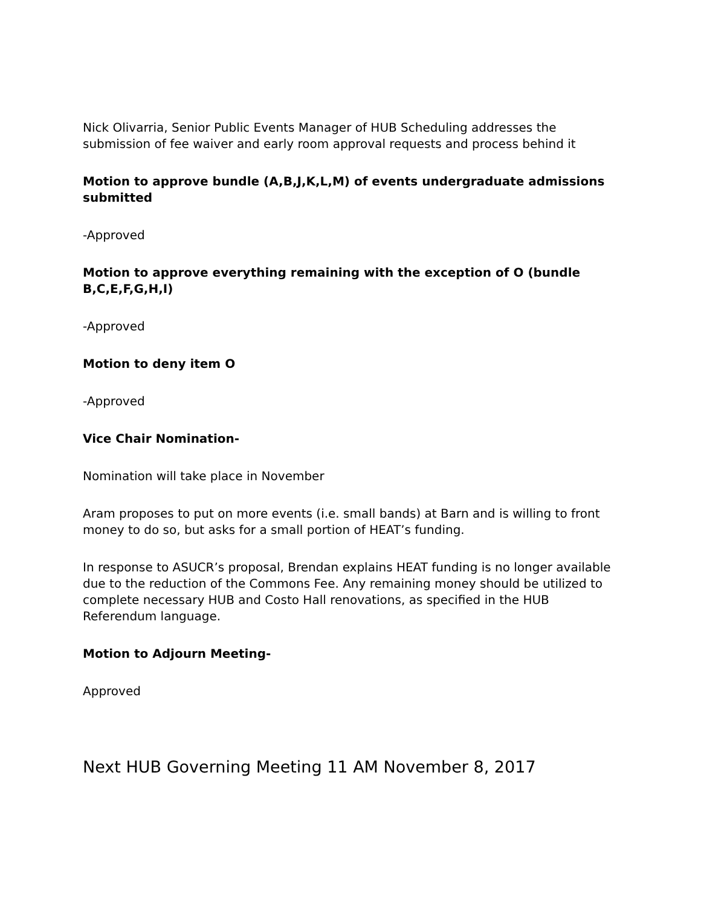Nick Olivarria, Senior Public Events Manager of HUB Scheduling addresses the submission of fee waiver and early room approval requests and process behind it
Motion to approve bundle (A,B,J,K,L,M) of events undergraduate admissions submitted
-Approved
Motion to approve everything remaining with the exception of O (bundle B,C,E,F,G,H,I)
-Approved
Motion to deny item O
-Approved
Vice Chair Nomination-
Nomination will take place in November
Aram proposes to put on more events (i.e. small bands) at Barn and is willing to front money to do so, but asks for a small portion of HEAT’s funding.
In response to ASUCR’s proposal, Brendan explains HEAT funding is no longer available due to the reduction of the Commons Fee. Any remaining money should be utilized to complete necessary HUB and Costo Hall renovations, as specified in the HUB Referendum language.
Motion to Adjourn Meeting-
Approved
Next HUB Governing Meeting 11 AM November 8, 2017